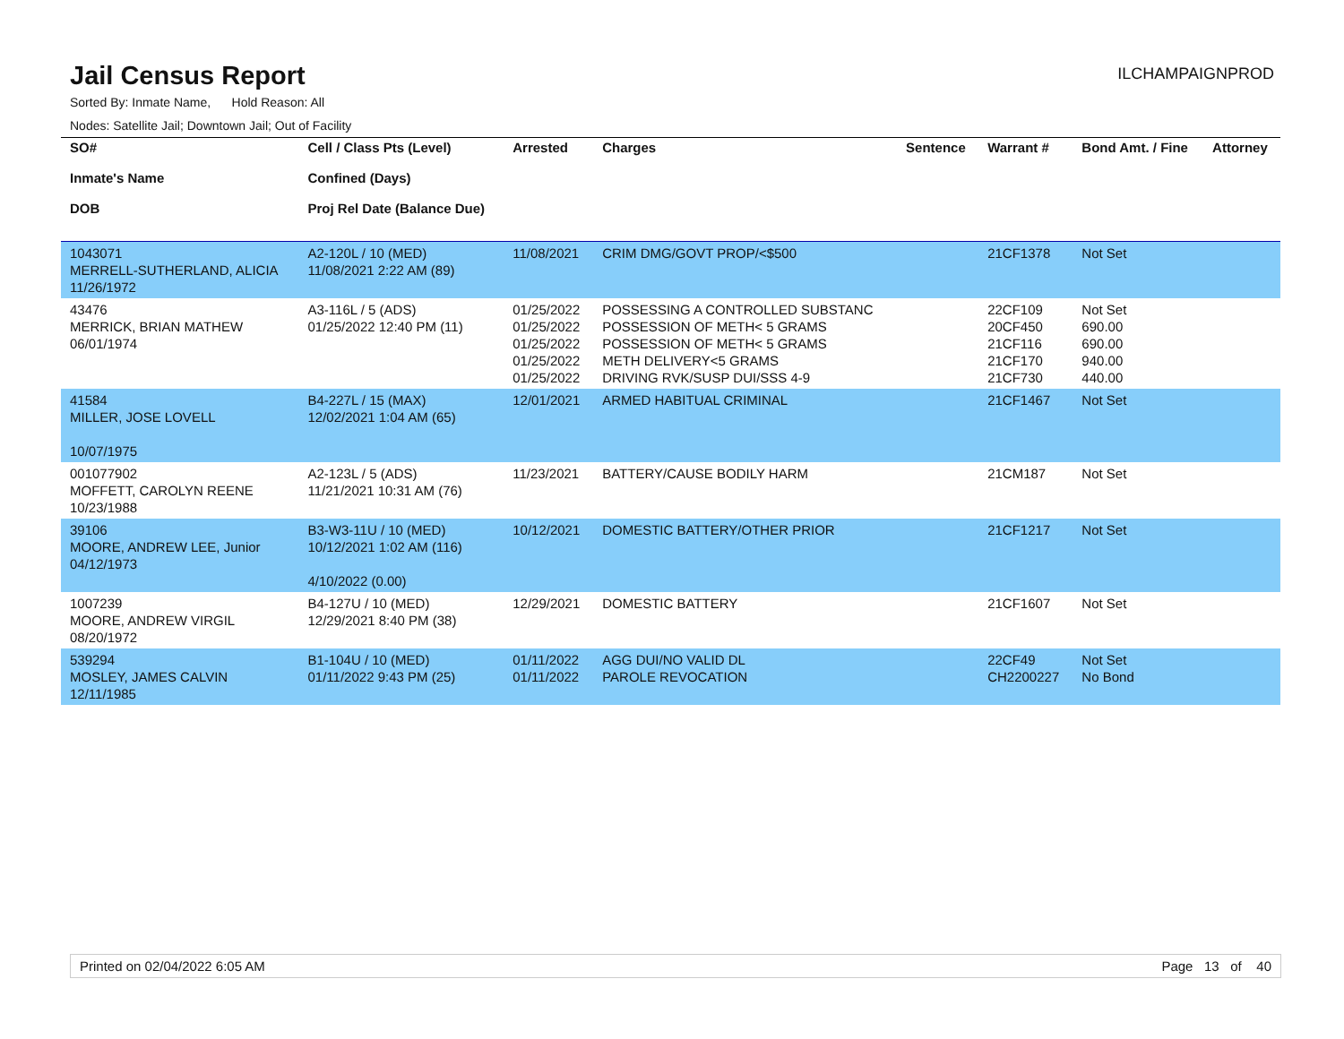Jail Census Report
ILCHAMPAIGNPROD
Sorted By: Inmate Name, Hold Reason: All
Nodes: Satellite Jail; Downtown Jail; Out of Facility
| SO# Inmate's Name DOB | Cell / Class Pts (Level) Confined (Days) Proj Rel Date (Balance Due) | Arrested | Charges | Sentence | Warrant # | Bond Amt. / Fine | Attorney |
| --- | --- | --- | --- | --- | --- | --- | --- |
| 1043071 MERRELL-SUTHERLAND, ALICIA 11/26/1972 | A2-120L / 10 (MED) 11/08/2021 2:22 AM (89) | 11/08/2021 | CRIM DMG/GOVT PROP/<$500 | | 21CF1378 | Not Set | |
| 43476 MERRICK, BRIAN MATHEW 06/01/1974 | A3-116L / 5 (ADS) 01/25/2022 12:40 PM (11) | 01/25/2022 01/25/2022 01/25/2022 01/25/2022 01/25/2022 | POSSESSING A CONTROLLED SUBSTANC POSSESSION OF METH< 5 GRAMS POSSESSION OF METH< 5 GRAMS METH DELIVERY<5 GRAMS DRIVING RVK/SUSP DUI/SSS 4-9 | | 22CF109 20CF450 21CF116 21CF170 21CF730 | Not Set 690.00 690.00 940.00 440.00 | |
| 41584 MILLER, JOSE LOVELL 10/07/1975 | B4-227L / 15 (MAX) 12/02/2021 1:04 AM (65) | 12/01/2021 | ARMED HABITUAL CRIMINAL | | 21CF1467 | Not Set | |
| 001077902 MOFFETT, CAROLYN REENE 10/23/1988 | A2-123L / 5 (ADS) 11/21/2021 10:31 AM (76) | 11/23/2021 | BATTERY/CAUSE BODILY HARM | | 21CM187 | Not Set | |
| 39106 MOORE, ANDREW LEE, Junior 04/12/1973 | B3-W3-11U / 10 (MED) 10/12/2021 1:02 AM (116) 4/10/2022 (0.00) | 10/12/2021 | DOMESTIC BATTERY/OTHER PRIOR | | 21CF1217 | Not Set | |
| 1007239 MOORE, ANDREW VIRGIL 08/20/1972 | B4-127U / 10 (MED) 12/29/2021 8:40 PM (38) | 12/29/2021 | DOMESTIC BATTERY | | 21CF1607 | Not Set | |
| 539294 MOSLEY, JAMES CALVIN 12/11/1985 | B1-104U / 10 (MED) 01/11/2022 9:43 PM (25) | 01/11/2022 01/11/2022 | AGG DUI/NO VALID DL PAROLE REVOCATION | | 22CF49 CH2200227 | Not Set No Bond | |
Printed on 02/04/2022 6:05 AM Page 13 of 40